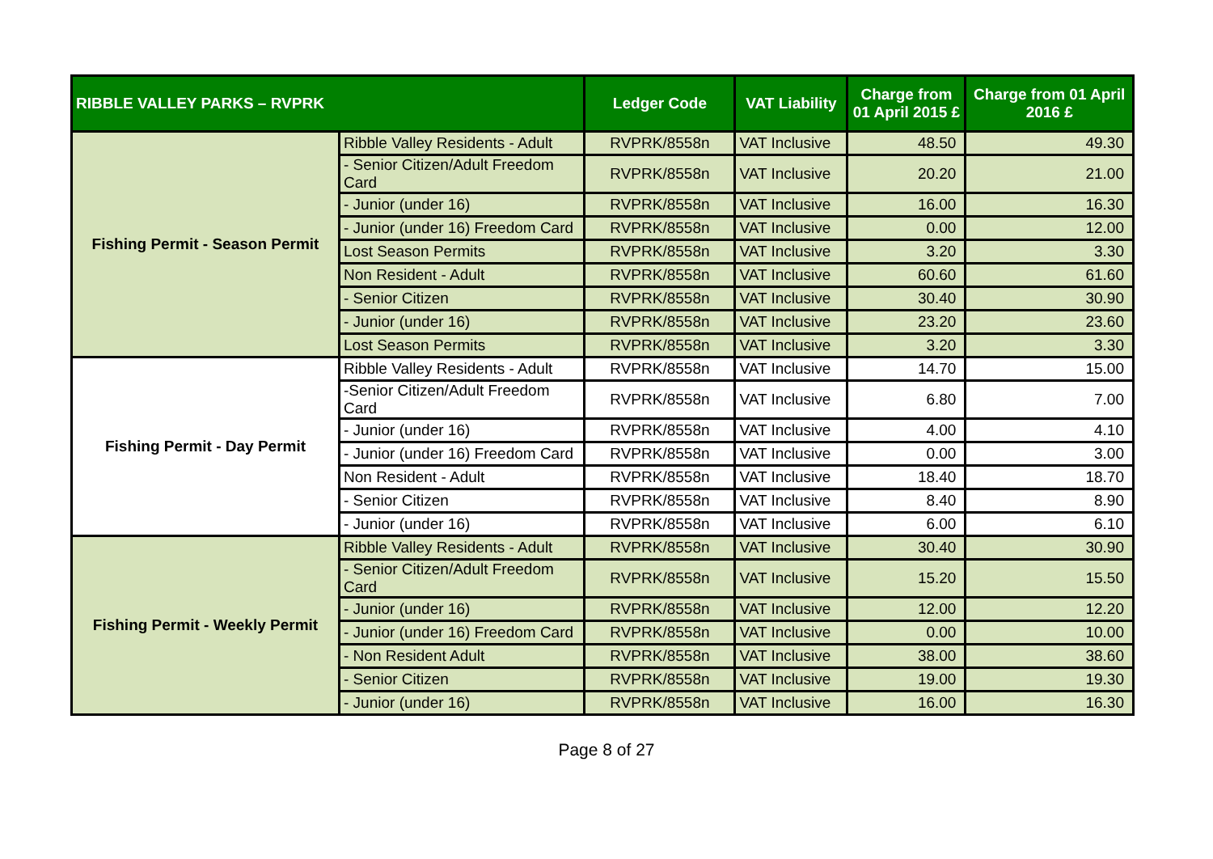| RIBBLE VALLEY PARKS – RVPRK | | Ledger Code | VAT Liability | Charge from 01 April 2015 £ | Charge from 01 April 2016 £ |
| --- | --- | --- | --- | --- | --- |
| Fishing Permit - Season Permit | Ribble Valley Residents - Adult | RVPRK/8558n | VAT Inclusive | 48.50 | 49.30 |
| | - Senior Citizen/Adult Freedom Card | RVPRK/8558n | VAT Inclusive | 20.20 | 21.00 |
| | - Junior (under 16) | RVPRK/8558n | VAT Inclusive | 16.00 | 16.30 |
| | - Junior (under 16) Freedom Card | RVPRK/8558n | VAT Inclusive | 0.00 | 12.00 |
| | Lost Season Permits | RVPRK/8558n | VAT Inclusive | 3.20 | 3.30 |
| | Non Resident - Adult | RVPRK/8558n | VAT Inclusive | 60.60 | 61.60 |
| | - Senior Citizen | RVPRK/8558n | VAT Inclusive | 30.40 | 30.90 |
| | - Junior (under 16) | RVPRK/8558n | VAT Inclusive | 23.20 | 23.60 |
| | Lost Season Permits | RVPRK/8558n | VAT Inclusive | 3.20 | 3.30 |
| Fishing Permit - Day Permit | Ribble Valley Residents - Adult | RVPRK/8558n | VAT Inclusive | 14.70 | 15.00 |
| | -Senior Citizen/Adult Freedom Card | RVPRK/8558n | VAT Inclusive | 6.80 | 7.00 |
| | - Junior (under 16) | RVPRK/8558n | VAT Inclusive | 4.00 | 4.10 |
| | - Junior (under 16) Freedom Card | RVPRK/8558n | VAT Inclusive | 0.00 | 3.00 |
| | Non Resident - Adult | RVPRK/8558n | VAT Inclusive | 18.40 | 18.70 |
| | - Senior Citizen | RVPRK/8558n | VAT Inclusive | 8.40 | 8.90 |
| | - Junior (under 16) | RVPRK/8558n | VAT Inclusive | 6.00 | 6.10 |
| Fishing Permit - Weekly Permit | Ribble Valley Residents - Adult | RVPRK/8558n | VAT Inclusive | 30.40 | 30.90 |
| | - Senior Citizen/Adult Freedom Card | RVPRK/8558n | VAT Inclusive | 15.20 | 15.50 |
| | - Junior (under 16) | RVPRK/8558n | VAT Inclusive | 12.00 | 12.20 |
| | - Junior (under 16) Freedom Card | RVPRK/8558n | VAT Inclusive | 0.00 | 10.00 |
| | - Non Resident Adult | RVPRK/8558n | VAT Inclusive | 38.00 | 38.60 |
| | - Senior Citizen | RVPRK/8558n | VAT Inclusive | 19.00 | 19.30 |
| | - Junior (under 16) | RVPRK/8558n | VAT Inclusive | 16.00 | 16.30 |
Page 8 of 27